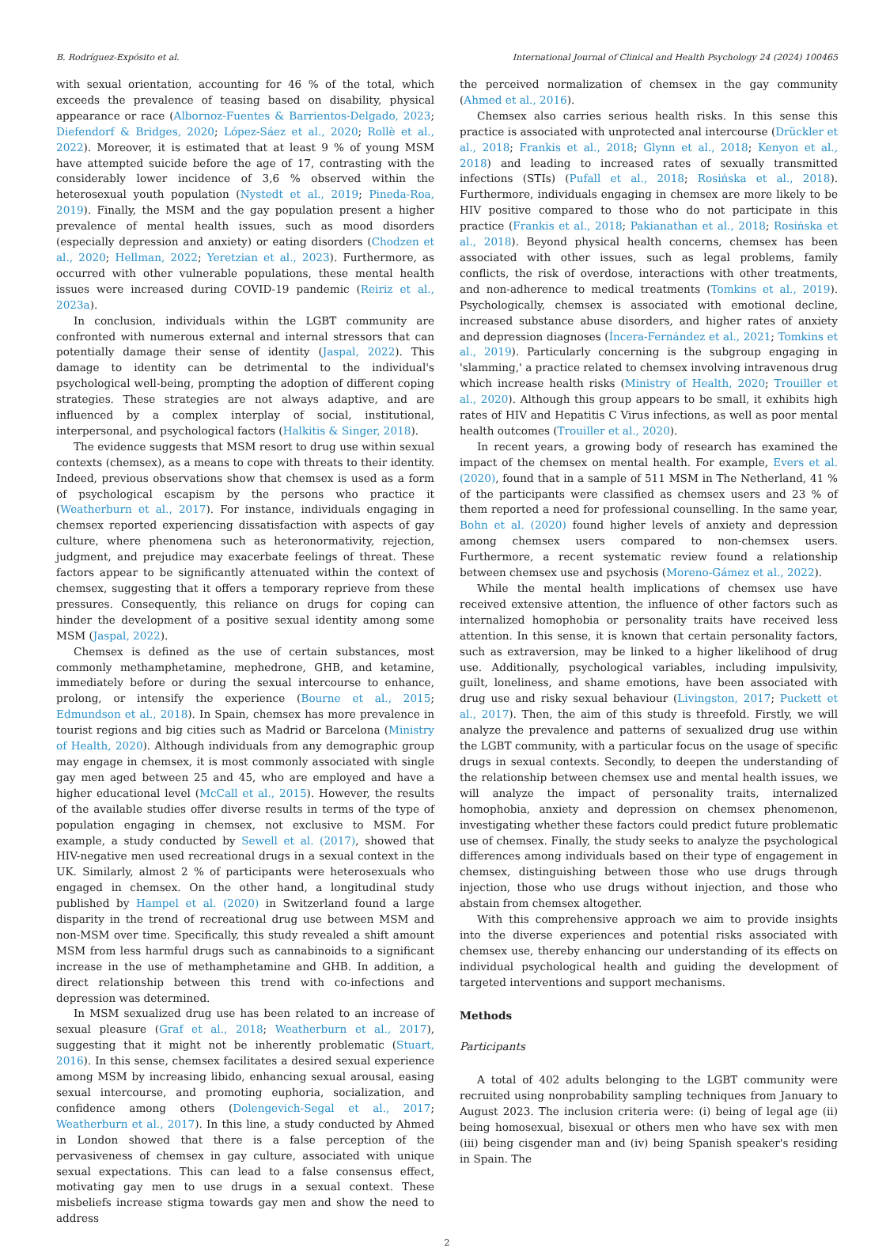B. Rodríguez-Expósito et al. International Journal of Clinical and Health Psychology 24 (2024) 100465
with sexual orientation, accounting for 46 % of the total, which exceeds the prevalence of teasing based on disability, physical appearance or race (Albornoz-Fuentes & Barrientos-Delgado, 2023; Diefendorf & Bridges, 2020; López-Sáez et al., 2020; Rollè et al., 2022). Moreover, it is estimated that at least 9 % of young MSM have attempted suicide before the age of 17, contrasting with the considerably lower incidence of 3,6 % observed within the heterosexual youth population (Nystedt et al., 2019; Pineda-Roa, 2019). Finally, the MSM and the gay population present a higher prevalence of mental health issues, such as mood disorders (especially depression and anxiety) or eating disorders (Chodzen et al., 2020; Hellman, 2022; Yeretzian et al., 2023). Furthermore, as occurred with other vulnerable populations, these mental health issues were increased during COVID-19 pandemic (Reiriz et al., 2023a).
In conclusion, individuals within the LGBT community are confronted with numerous external and internal stressors that can potentially damage their sense of identity (Jaspal, 2022). This damage to identity can be detrimental to the individual's psychological well-being, prompting the adoption of different coping strategies. These strategies are not always adaptive, and are influenced by a complex interplay of social, institutional, interpersonal, and psychological factors (Halkitis & Singer, 2018).
The evidence suggests that MSM resort to drug use within sexual contexts (chemsex), as a means to cope with threats to their identity. Indeed, previous observations show that chemsex is used as a form of psychological escapism by the persons who practice it (Weatherburn et al., 2017). For instance, individuals engaging in chemsex reported experiencing dissatisfaction with aspects of gay culture, where phenomena such as heteronormativity, rejection, judgment, and prejudice may exacerbate feelings of threat. These factors appear to be significantly attenuated within the context of chemsex, suggesting that it offers a temporary reprieve from these pressures. Consequently, this reliance on drugs for coping can hinder the development of a positive sexual identity among some MSM (Jaspal, 2022).
Chemsex is defined as the use of certain substances, most commonly methamphetamine, mephedrone, GHB, and ketamine, immediately before or during the sexual intercourse to enhance, prolong, or intensify the experience (Bourne et al., 2015; Edmundson et al., 2018). In Spain, chemsex has more prevalence in tourist regions and big cities such as Madrid or Barcelona (Ministry of Health, 2020). Although individuals from any demographic group may engage in chemsex, it is most commonly associated with single gay men aged between 25 and 45, who are employed and have a higher educational level (McCall et al., 2015). However, the results of the available studies offer diverse results in terms of the type of population engaging in chemsex, not exclusive to MSM. For example, a study conducted by Sewell et al. (2017), showed that HIV-negative men used recreational drugs in a sexual context in the UK. Similarly, almost 2 % of participants were heterosexuals who engaged in chemsex. On the other hand, a longitudinal study published by Hampel et al. (2020) in Switzerland found a large disparity in the trend of recreational drug use between MSM and non-MSM over time. Specifically, this study revealed a shift amount MSM from less harmful drugs such as cannabinoids to a significant increase in the use of methamphetamine and GHB. In addition, a direct relationship between this trend with co-infections and depression was determined.
In MSM sexualized drug use has been related to an increase of sexual pleasure (Graf et al., 2018; Weatherburn et al., 2017), suggesting that it might not be inherently problematic (Stuart, 2016). In this sense, chemsex facilitates a desired sexual experience among MSM by increasing libido, enhancing sexual arousal, easing sexual intercourse, and promoting euphoria, socialization, and confidence among others (Dolengevich-Segal et al., 2017; Weatherburn et al., 2017). In this line, a study conducted by Ahmed in London showed that there is a false perception of the pervasiveness of chemsex in gay culture, associated with unique sexual expectations. This can lead to a false consensus effect, motivating gay men to use drugs in a sexual context. These misbeliefs increase stigma towards gay men and show the need to address
the perceived normalization of chemsex in the gay community (Ahmed et al., 2016).
Chemsex also carries serious health risks. In this sense this practice is associated with unprotected anal intercourse (Drückler et al., 2018; Frankis et al., 2018; Glynn et al., 2018; Kenyon et al., 2018) and leading to increased rates of sexually transmitted infections (STIs) (Pufall et al., 2018; Rosińska et al., 2018). Furthermore, individuals engaging in chemsex are more likely to be HIV positive compared to those who do not participate in this practice (Frankis et al., 2018; Pakianathan et al., 2018; Rosińska et al., 2018). Beyond physical health concerns, chemsex has been associated with other issues, such as legal problems, family conflicts, the risk of overdose, interactions with other treatments, and non-adherence to medical treatments (Tomkins et al., 2019). Psychologically, chemsex is associated with emotional decline, increased substance abuse disorders, and higher rates of anxiety and depression diagnoses (Íncera-Fernández et al., 2021; Tomkins et al., 2019). Particularly concerning is the subgroup engaging in 'slamming,' a practice related to chemsex involving intravenous drug which increase health risks (Ministry of Health, 2020; Trouiller et al., 2020). Although this group appears to be small, it exhibits high rates of HIV and Hepatitis C Virus infections, as well as poor mental health outcomes (Trouiller et al., 2020).
In recent years, a growing body of research has examined the impact of the chemsex on mental health. For example, Evers et al. (2020), found that in a sample of 511 MSM in The Netherland, 41 % of the participants were classified as chemsex users and 23 % of them reported a need for professional counselling. In the same year, Bohn et al. (2020) found higher levels of anxiety and depression among chemsex users compared to non-chemsex users. Furthermore, a recent systematic review found a relationship between chemsex use and psychosis (Moreno-Gámez et al., 2022).
While the mental health implications of chemsex use have received extensive attention, the influence of other factors such as internalized homophobia or personality traits have received less attention. In this sense, it is known that certain personality factors, such as extraversion, may be linked to a higher likelihood of drug use. Additionally, psychological variables, including impulsivity, guilt, loneliness, and shame emotions, have been associated with drug use and risky sexual behaviour (Livingston, 2017; Puckett et al., 2017). Then, the aim of this study is threefold. Firstly, we will analyze the prevalence and patterns of sexualized drug use within the LGBT community, with a particular focus on the usage of specific drugs in sexual contexts. Secondly, to deepen the understanding of the relationship between chemsex use and mental health issues, we will analyze the impact of personality traits, internalized homophobia, anxiety and depression on chemsex phenomenon, investigating whether these factors could predict future problematic use of chemsex. Finally, the study seeks to analyze the psychological differences among individuals based on their type of engagement in chemsex, distinguishing between those who use drugs through injection, those who use drugs without injection, and those who abstain from chemsex altogether.
With this comprehensive approach we aim to provide insights into the diverse experiences and potential risks associated with chemsex use, thereby enhancing our understanding of its effects on individual psychological health and guiding the development of targeted interventions and support mechanisms.
Methods
Participants
A total of 402 adults belonging to the LGBT community were recruited using nonprobability sampling techniques from January to August 2023. The inclusion criteria were: (i) being of legal age (ii) being homosexual, bisexual or others men who have sex with men (iii) being cisgender man and (iv) being Spanish speaker's residing in Spain. The
2